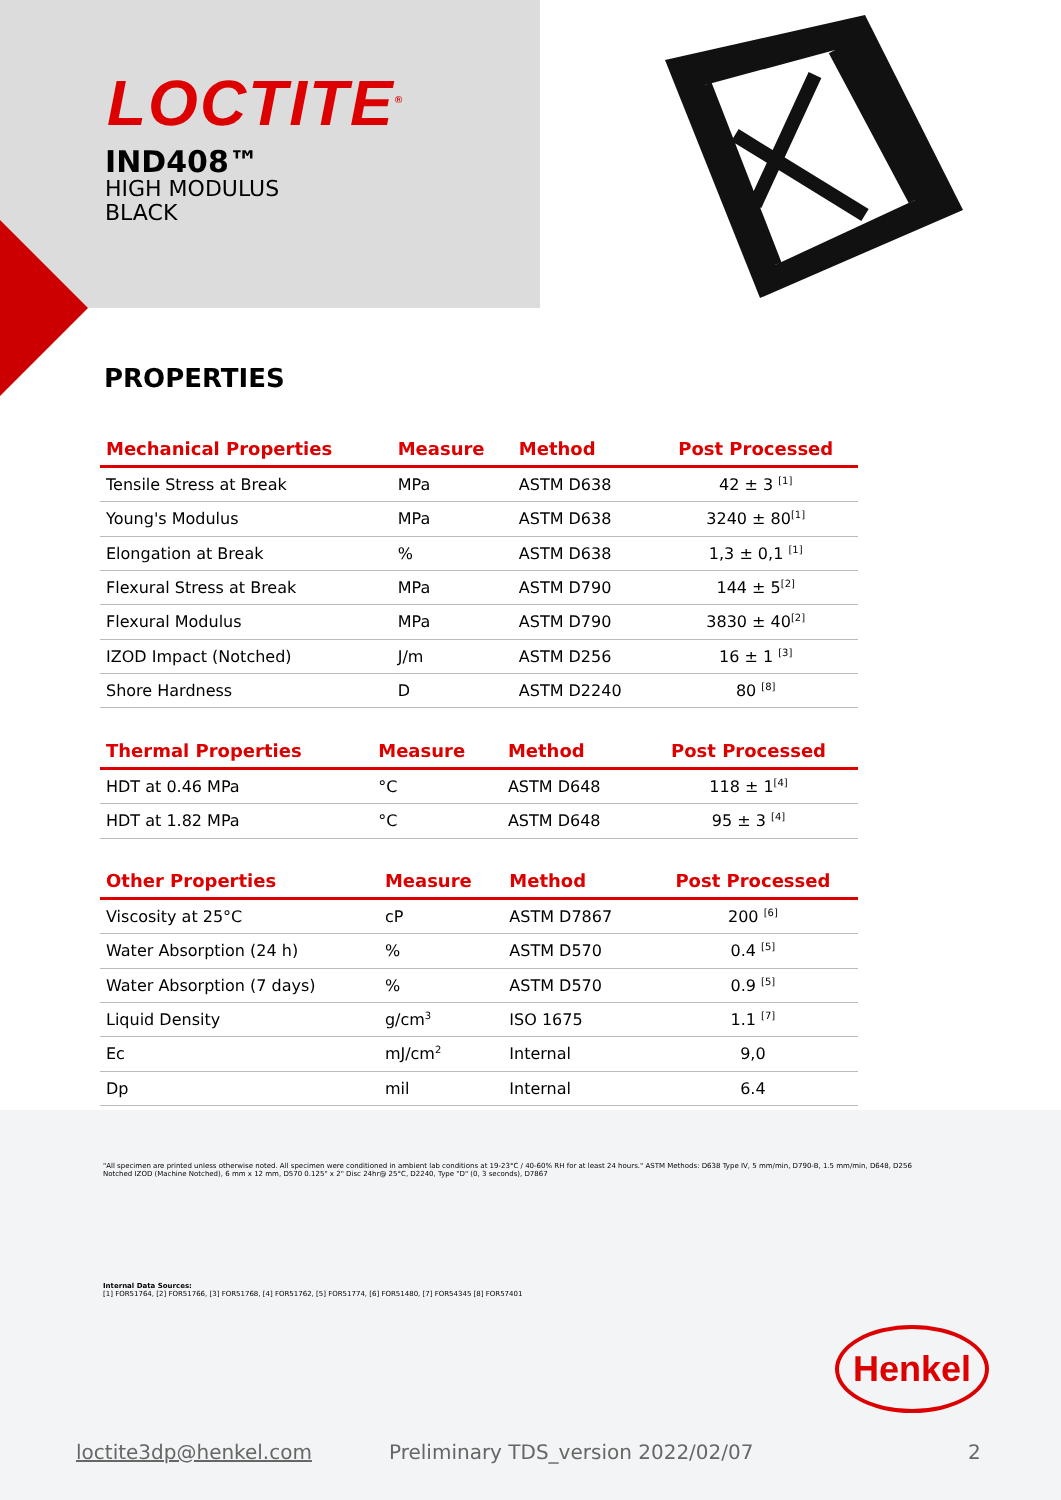LOCTITE<sup>®</sup>
IND408™
HIGH MODULUS
BLACK
PROPERTIES
| Mechanical Properties | Measure | Method | Post Processed |
| --- | --- | --- | --- |
| Tensile Stress at Break | MPa | ASTM D638 | 42 ± 3 <sup>[1]</sup> |
| Young's Modulus | MPa | ASTM D638 | 3240 ± 80<sup>[1]</sup> |
| Elongation at Break | % | ASTM D638 | 1,3 ± 0,1 <sup>[1]</sup> |
| Flexural Stress at Break | MPa | ASTM D790 | 144 ± 5<sup>[2]</sup> |
| Flexural Modulus | MPa | ASTM D790 | 3830 ± 40<sup>[2]</sup> |
| IZOD Impact (Notched) | J/m | ASTM D256 | 16 ± 1 <sup>[3]</sup> |
| Shore Hardness | D | ASTM D2240 | 80 <sup>[8]</sup> |
| Thermal Properties | Measure | Method | Post Processed |
| --- | --- | --- | --- |
| HDT at 0.46 MPa | °C | ASTM D648 | 118 ± 1<sup>[4]</sup> |
| HDT at 1.82 MPa | °C | ASTM D648 | 95 ± 3 <sup>[4]</sup> |
| Other Properties | Measure | Method | Post Processed |
| --- | --- | --- | --- |
| Viscosity at 25°C | cP | ASTM D7867 | 200 <sup>[6]</sup> |
| Water Absorption (24 h) | % | ASTM D570 | 0.4 <sup>[5]</sup> |
| Water Absorption (7 days) | % | ASTM D570 | 0.9 <sup>[5]</sup> |
| Liquid Density | g/cm<sup>3</sup> | ISO 1675 | 1.1 <sup>[7]</sup> |
| Ec | mJ/cm<sup>2</sup> | Internal | 9,0 |
| Dp | mil | Internal | 6.4 |
"All specimen are printed unless otherwise noted. All specimen were conditioned in ambient lab conditions at 19-23°C / 40-60% RH for at least 24 hours." ASTM Methods: D638 Type IV, 5 mm/min, D790-B, 1.5 mm/min, D648, D256 Notched IZOD (Machine Notched), 6 mm x 12 mm, D570 0.125" x 2" Disc 24hr@ 25°C, D2240, Type "D" (0, 3 seconds), D7867
Internal Data Sources:
[1] FOR51764, [2] FOR51766, [3] FOR51768, [4] FOR51762, [5] FOR51774, [6] FOR51480, [7] FOR54345 [8] FOR57401
Henkel
loctite3dp@henkel.com
Preliminary TDS_version 2022/02/07
2